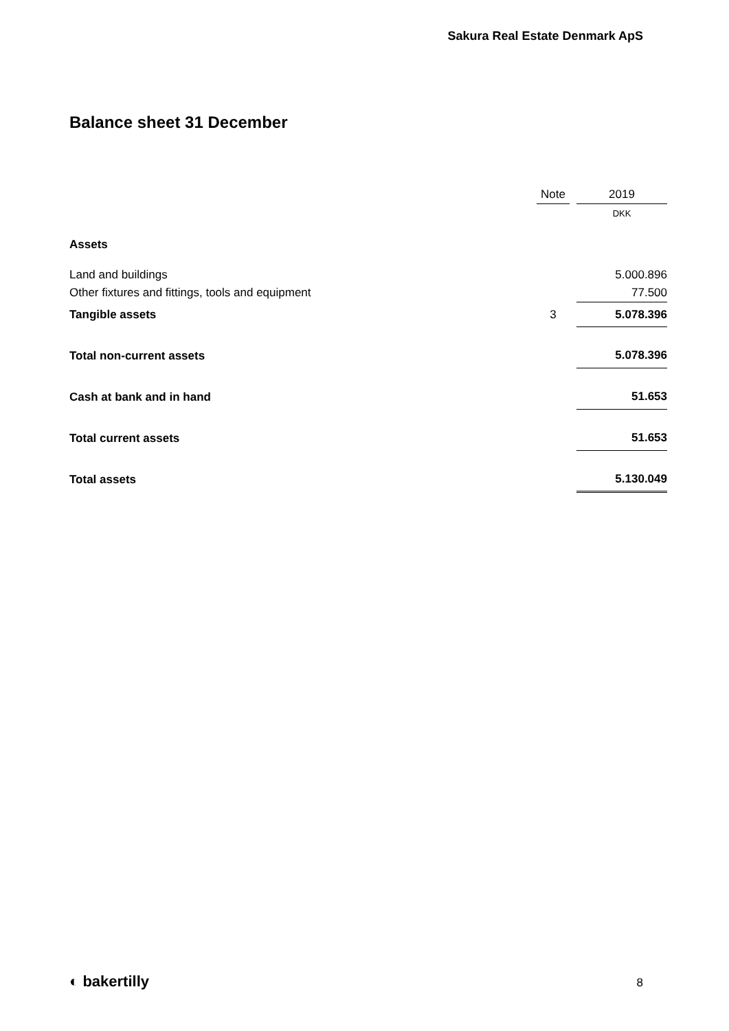Sakura Real Estate Denmark ApS
Balance sheet 31 December
| | Note | | 2019 |
| --- | --- | --- | --- |
| | | | DKK |
| Assets | | | |
| Land and buildings | | | 5.000.896 |
| Other fixtures and fittings, tools and equipment | | | 77.500 |
| Tangible assets | 3 | | 5.078.396 |
| Total non-current assets | | | 5.078.396 |
| Cash at bank and in hand | | | 51.653 |
| Total current assets | | | 51.653 |
| Total assets | | | 5.130.049 |
◐ bakertilly 8